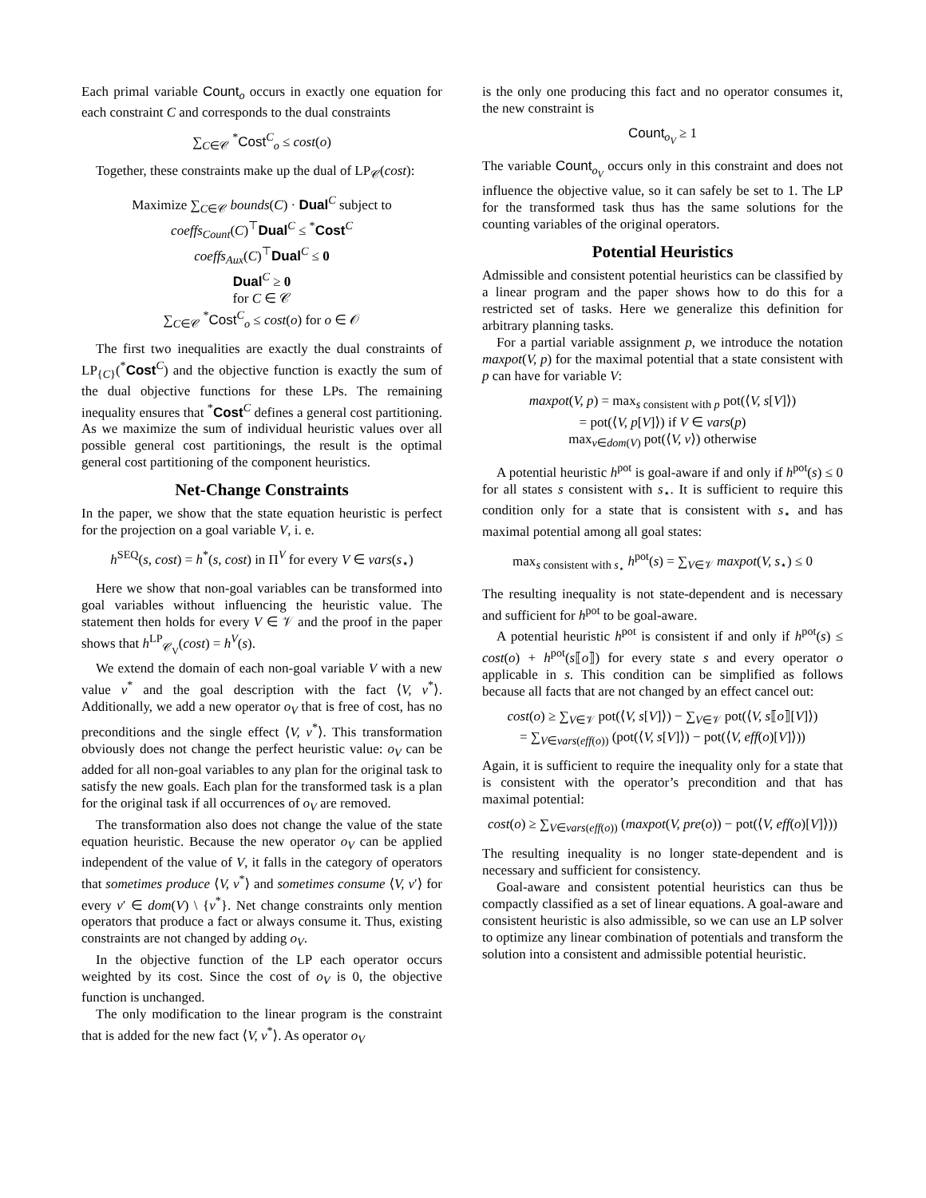Each primal variable Count<sub>o</sub> occurs in exactly one equation for each constraint C and corresponds to the dual constraints
∑<sub>C∈𝒞</sub> <sup>*</sup>Cost<sup>C</sup><sub>o</sub> ≤ cost(o)
Together, these constraints make up the dual of LP<sub>𝒞</sub>(cost):
Maximize ∑<sub>C∈𝒞</sub> bounds(C) · Dual<sup>C</sup> subject to
coeffs<sub>Count</sub>(C)<sup>⊤</sup>Dual<sup>C</sup> ≤ <sup>*</sup>Cost<sup>C</sup>
coeffs<sub>Aux</sub>(C)<sup>⊤</sup>Dual<sup>C</sup> ≤ 0
Dual<sup>C</sup> ≥ 0
for C ∈ 𝒞
∑<sub>C∈𝒞</sub> <sup>*</sup>Cost<sup>C</sup><sub>o</sub> ≤ cost(o) for o ∈ 𝒪
The first two inequalities are exactly the dual constraints of LP<sub>{C}</sub>(<sup>*</sup>Cost<sup>C</sup>) and the objective function is exactly the sum of the dual objective functions for these LPs. The remaining inequality ensures that <sup>*</sup>Cost<sup>C</sup> defines a general cost partitioning. As we maximize the sum of individual heuristic values over all possible general cost partitionings, the result is the optimal general cost partitioning of the component heuristics.
Net-Change Constraints
In the paper, we show that the state equation heuristic is perfect for the projection on a goal variable V, i. e.
h<sup>SEQ</sup>(s, cost) = h<sup>*</sup>(s, cost) in Π<sup>V</sup> for every V ∈ vars(s<sub>⋆</sub>)
Here we show that non-goal variables can be transformed into goal variables without influencing the heuristic value. The statement then holds for every V ∈ 𝒱 and the proof in the paper shows that h<sup>LP</sup><sub>𝒞<sub>V</sub></sub>(cost) = h<sup>V</sup>(s).
We extend the domain of each non-goal variable V with a new value v<sup>*</sup> and the goal description with the fact ⟨V, v<sup>*</sup>⟩. Additionally, we add a new operator o<sub>V</sub> that is free of cost, has no preconditions and the single effect ⟨V, v<sup>*</sup>⟩. This transformation obviously does not change the perfect heuristic value: o<sub>V</sub> can be added for all non-goal variables to any plan for the original task to satisfy the new goals. Each plan for the transformed task is a plan for the original task if all occurrences of o<sub>V</sub> are removed.
The transformation also does not change the value of the state equation heuristic. Because the new operator o<sub>V</sub> can be applied independent of the value of V, it falls in the category of operators that sometimes produce ⟨V, v<sup>*</sup>⟩ and sometimes consume ⟨V, v′⟩ for every v′ ∈ dom(V) \ {v<sup>*</sup>}. Net change constraints only mention operators that produce a fact or always consume it. Thus, existing constraints are not changed by adding o<sub>V</sub>.
In the objective function of the LP each operator occurs weighted by its cost. Since the cost of o<sub>V</sub> is 0, the objective function is unchanged.
The only modification to the linear program is the constraint that is added for the new fact ⟨V, v<sup>*</sup>⟩. As operator o<sub>V</sub>
is the only one producing this fact and no operator consumes it, the new constraint is
Count<sub>o<sub>V</sub></sub> ≥ 1
The variable Count<sub>o<sub>V</sub></sub> occurs only in this constraint and does not influence the objective value, so it can safely be set to 1. The LP for the transformed task thus has the same solutions for the counting variables of the original operators.
Potential Heuristics
Admissible and consistent potential heuristics can be classified by a linear program and the paper shows how to do this for a restricted set of tasks. Here we generalize this definition for arbitrary planning tasks.
For a partial variable assignment p, we introduce the notation maxpot(V, p) for the maximal potential that a state consistent with p can have for variable V:
maxpot(V, p) = max<sub>s consistent with p</sub> pot(⟨V, s[V]⟩)
= pot(⟨V, p[V]⟩) if V ∈ vars(p)
max<sub>v∈dom(V)</sub> pot(⟨V, v⟩) otherwise
A potential heuristic h<sup>pot</sup> is goal-aware if and only if h<sup>pot</sup>(s) ≤ 0 for all states s consistent with s<sub>⋆</sub>. It is sufficient to require this condition only for a state that is consistent with s<sub>⋆</sub> and has maximal potential among all goal states:
max<sub>s consistent with s<sub>⋆</sub></sub> h<sup>pot</sup>(s) = ∑<sub>V∈𝒱</sub> maxpot(V, s<sub>⋆</sub>) ≤ 0
The resulting inequality is not state-dependent and is necessary and sufficient for h<sup>pot</sup> to be goal-aware.
A potential heuristic h<sup>pot</sup> is consistent if and only if h<sup>pot</sup>(s) ≤ cost(o) + h<sup>pot</sup>(s⟦o⟧) for every state s and every operator o applicable in s. This condition can be simplified as follows because all facts that are not changed by an effect cancel out:
cost(o) ≥ ∑<sub>V∈𝒱</sub> pot(⟨V, s[V]⟩) − ∑<sub>V∈𝒱</sub> pot(⟨V, s⟦o⟧[V]⟩)
= ∑<sub>V∈vars(eff(o))</sub> (pot(⟨V, s[V]⟩) − pot(⟨V, eff(o)[V]⟩))
Again, it is sufficient to require the inequality only for a state that is consistent with the operator’s precondition and that has maximal potential:
cost(o) ≥ ∑<sub>V∈vars(eff(o))</sub> (maxpot(V, pre(o)) − pot(⟨V, eff(o)[V]⟩))
The resulting inequality is no longer state-dependent and is necessary and sufficient for consistency.
Goal-aware and consistent potential heuristics can thus be compactly classified as a set of linear equations. A goal-aware and consistent heuristic is also admissible, so we can use an LP solver to optimize any linear combination of potentials and transform the solution into a consistent and admissible potential heuristic.